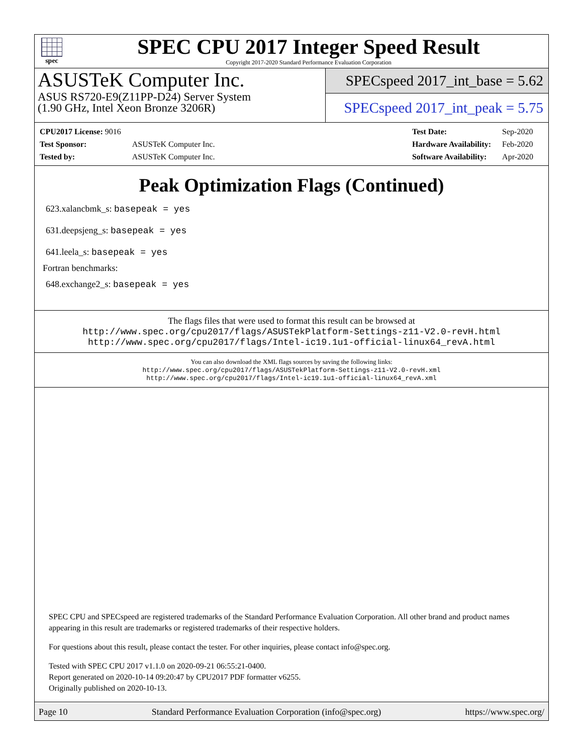spec
SPEC CPU 2017 Integer Speed Result
Copyright 2017-2020 Standard Performance Evaluation Corporation
ASUSTeK Computer Inc.
ASUS RS720-E9(Z11PP-D24) Server System
(1.90 GHz, Intel Xeon Bronze 3206R)
SPECspeed 2017_int_base = 5.62
SPECspeed 2017_int_peak = 5.75
| CPU2017 License: 9016 | |
| Test Sponsor: | ASUSTeK Computer Inc. |
| Tested by: | ASUSTeK Computer Inc. |
| Test Date: | Sep-2020 |
| Hardware Availability: | Feb-2020 |
| Software Availability: | Apr-2020 |
Peak Optimization Flags (Continued)
623.xalancbmk_s: basepeak = yes
631.deepsjeng_s: basepeak = yes
641.leela_s: basepeak = yes
Fortran benchmarks:
648.exchange2_s: basepeak = yes
The flags files that were used to format this result can be browsed at
http://www.spec.org/cpu2017/flags/ASUSTekPlatform-Settings-z11-V2.0-revH.html
http://www.spec.org/cpu2017/flags/Intel-ic19.1u1-official-linux64_revA.html
You can also download the XML flags sources by saving the following links:
http://www.spec.org/cpu2017/flags/ASUSTekPlatform-Settings-z11-V2.0-revH.xml
http://www.spec.org/cpu2017/flags/Intel-ic19.1u1-official-linux64_revA.xml
SPEC CPU and SPECspeed are registered trademarks of the Standard Performance Evaluation Corporation. All other brand and product names appearing in this result are trademarks or registered trademarks of their respective holders.
For questions about this result, please contact the tester. For other inquiries, please contact info@spec.org.
Tested with SPEC CPU 2017 v1.1.0 on 2020-09-21 06:55:21-0400.
Report generated on 2020-10-14 09:20:47 by CPU2017 PDF formatter v6255.
Originally published on 2020-10-13.
Page 10 Standard Performance Evaluation Corporation (info@spec.org) https://www.spec.org/